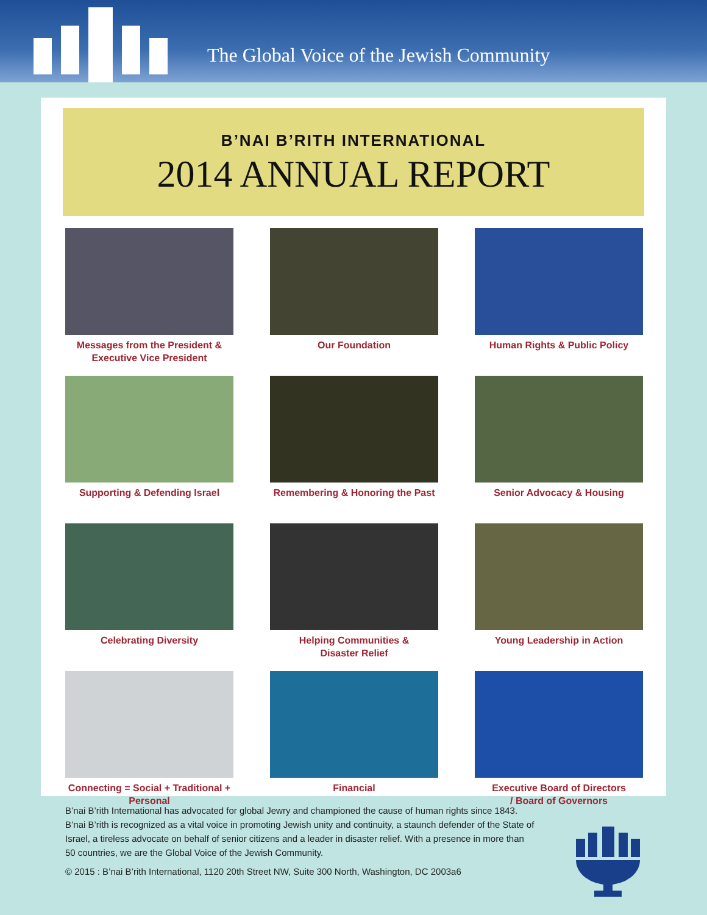The Global Voice of the Jewish Community
B’NAI B’RITH INTERNATIONAL
2014 ANNUAL REPORT
Messages from the President &
Executive Vice President
Our Foundation
Human Rights & Public Policy
Supporting & Defending Israel
Remembering & Honoring the Past
Senior Advocacy & Housing
Celebrating Diversity
Helping Communities &
Disaster Relief
Young Leadership in Action
Connecting = Social + Traditional +
Personal
Financial
Executive Board of Directors
/ Board of Governors
B’nai B’rith International has advocated for global Jewry and championed the cause of human rights since 1843. B’nai B’rith is recognized as a vital voice in promoting Jewish unity and continuity, a staunch defender of the State of Israel, a tireless advocate on behalf of senior citizens and a leader in disaster relief. With a presence in more than 50 countries, we are the Global Voice of the Jewish Community.
© 2015 : B’nai B’rith International, 1120 20th Street NW, Suite 300 North, Washington, DC 2003a6